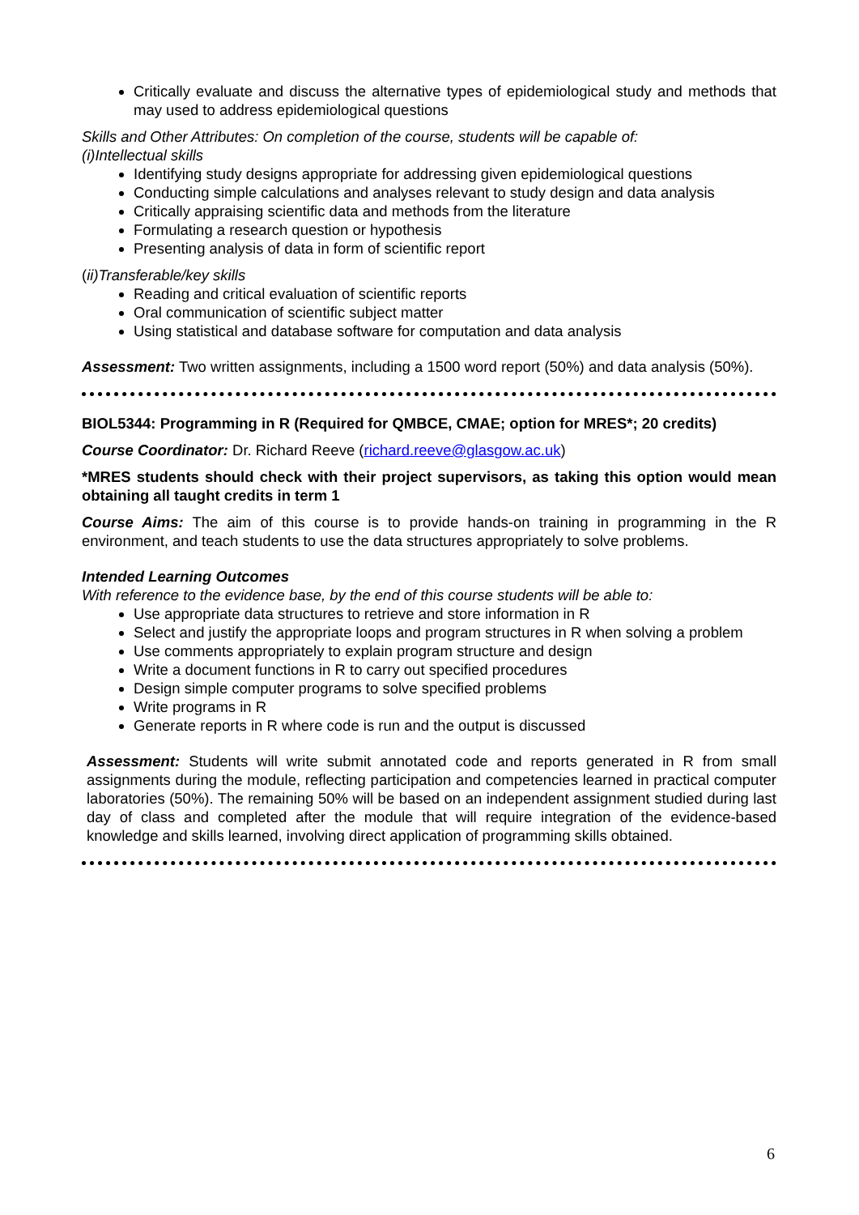Critically evaluate and discuss the alternative types of epidemiological study and methods that may used to address epidemiological questions
Skills and Other Attributes: On completion of the course, students will be capable of:
(i)Intellectual skills
Identifying study designs appropriate for addressing given epidemiological questions
Conducting simple calculations and analyses relevant to study design and data analysis
Critically appraising scientific data and methods from the literature
Formulating a research question or hypothesis
Presenting analysis of data in form of scientific report
(ii)Transferable/key skills
Reading and critical evaluation of scientific reports
Oral communication of scientific subject matter
Using statistical and database software for computation and data analysis
Assessment: Two written assignments, including a 1500 word report (50%) and data analysis (50%).
BIOL5344: Programming in R (Required for QMBCE, CMAE; option for MRES*; 20 credits)
Course Coordinator: Dr. Richard Reeve (richard.reeve@glasgow.ac.uk)
*MRES students should check with their project supervisors, as taking this option would mean obtaining all taught credits in term 1
Course Aims: The aim of this course is to provide hands-on training in programming in the R environment, and teach students to use the data structures appropriately to solve problems.
Intended Learning Outcomes
With reference to the evidence base, by the end of this course students will be able to:
Use appropriate data structures to retrieve and store information in R
Select and justify the appropriate loops and program structures in R when solving a problem
Use comments appropriately to explain program structure and design
Write a document functions in R to carry out specified procedures
Design simple computer programs to solve specified problems
Write programs in R
Generate reports in R where code is run and the output is discussed
Assessment: Students will write submit annotated code and reports generated in R from small assignments during the module, reflecting participation and competencies learned in practical computer laboratories (50%). The remaining 50% will be based on an independent assignment studied during last day of class and completed after the module that will require integration of the evidence-based knowledge and skills learned, involving direct application of programming skills obtained.
6